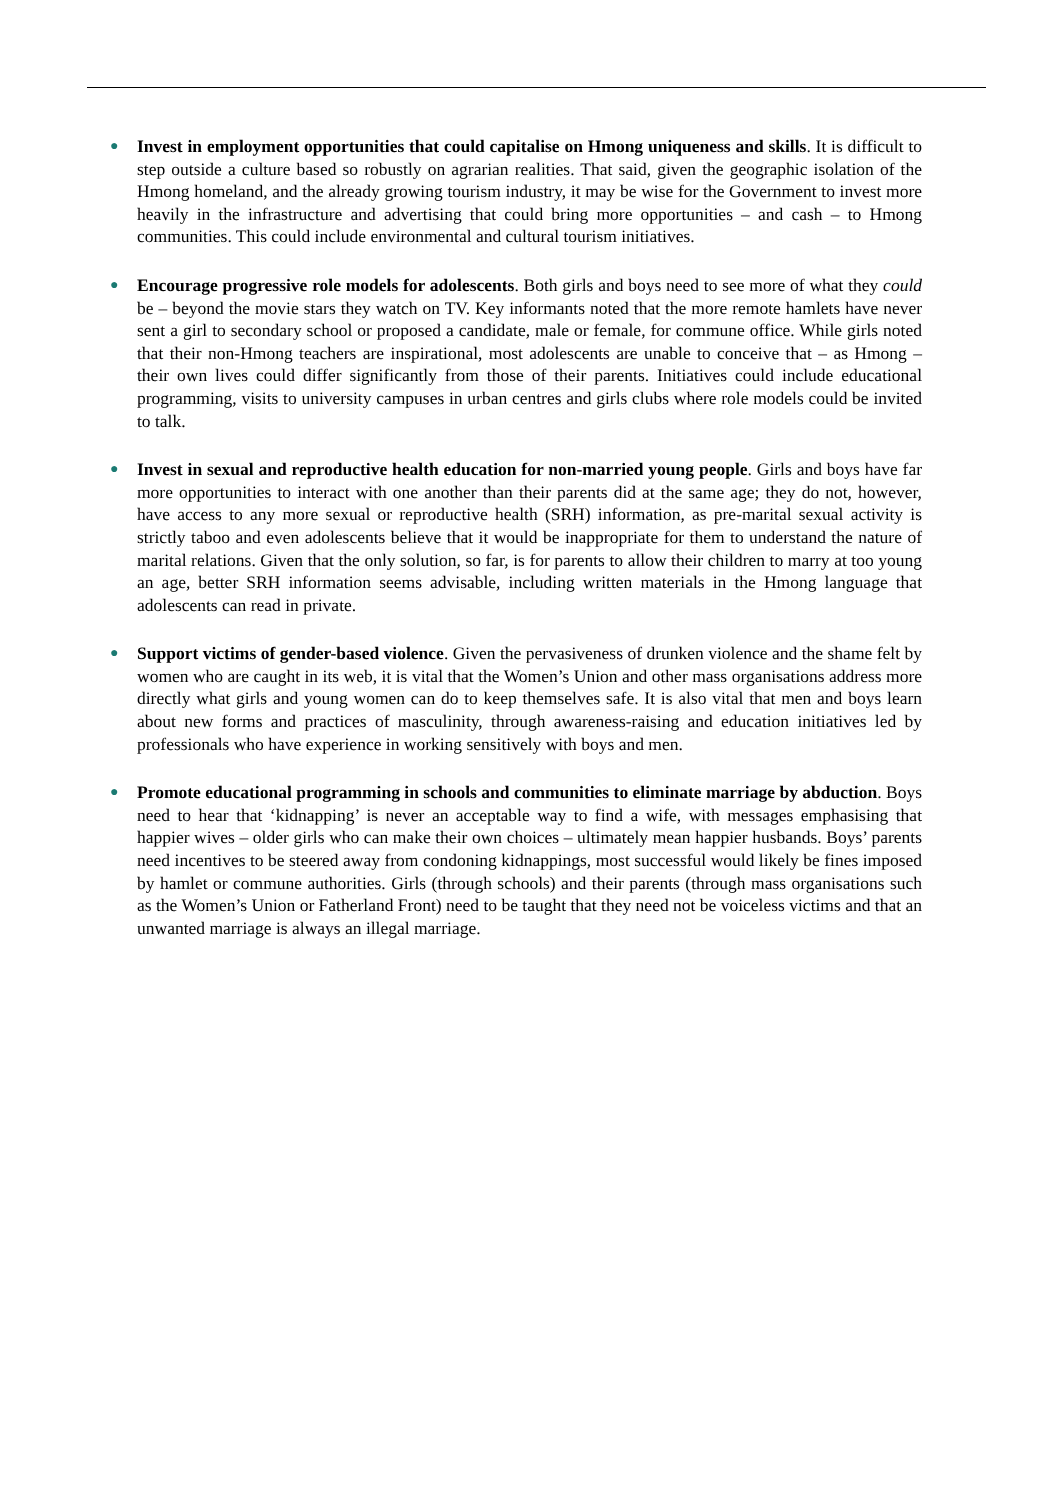●
Invest in employment opportunities that could capitalise on Hmong uniqueness and skills. It is difficult to step outside a culture based so robustly on agrarian realities. That said, given the geographic isolation of the Hmong homeland, and the already growing tourism industry, it may be wise for the Government to invest more heavily in the infrastructure and advertising that could bring more opportunities – and cash – to Hmong communities. This could include environmental and cultural tourism initiatives.
●
Encourage progressive role models for adolescents. Both girls and boys need to see more of what they could be – beyond the movie stars they watch on TV. Key informants noted that the more remote hamlets have never sent a girl to secondary school or proposed a candidate, male or female, for commune office. While girls noted that their non-Hmong teachers are inspirational, most adolescents are unable to conceive that – as Hmong – their own lives could differ significantly from those of their parents. Initiatives could include educational programming, visits to university campuses in urban centres and girls clubs where role models could be invited to talk.
●
Invest in sexual and reproductive health education for non-married young people. Girls and boys have far more opportunities to interact with one another than their parents did at the same age; they do not, however, have access to any more sexual or reproductive health (SRH) information, as pre-marital sexual activity is strictly taboo and even adolescents believe that it would be inappropriate for them to understand the nature of marital relations. Given that the only solution, so far, is for parents to allow their children to marry at too young an age, better SRH information seems advisable, including written materials in the Hmong language that adolescents can read in private.
●
Support victims of gender-based violence. Given the pervasiveness of drunken violence and the shame felt by women who are caught in its web, it is vital that the Women’s Union and other mass organisations address more directly what girls and young women can do to keep themselves safe. It is also vital that men and boys learn about new forms and practices of masculinity, through awareness-raising and education initiatives led by professionals who have experience in working sensitively with boys and men.
●
Promote educational programming in schools and communities to eliminate marriage by abduction. Boys need to hear that ‘kidnapping’ is never an acceptable way to find a wife, with messages emphasising that happier wives – older girls who can make their own choices – ultimately mean happier husbands. Boys’ parents need incentives to be steered away from condoning kidnappings, most successful would likely be fines imposed by hamlet or commune authorities. Girls (through schools) and their parents (through mass organisations such as the Women’s Union or Fatherland Front) need to be taught that they need not be voiceless victims and that an unwanted marriage is always an illegal marriage.